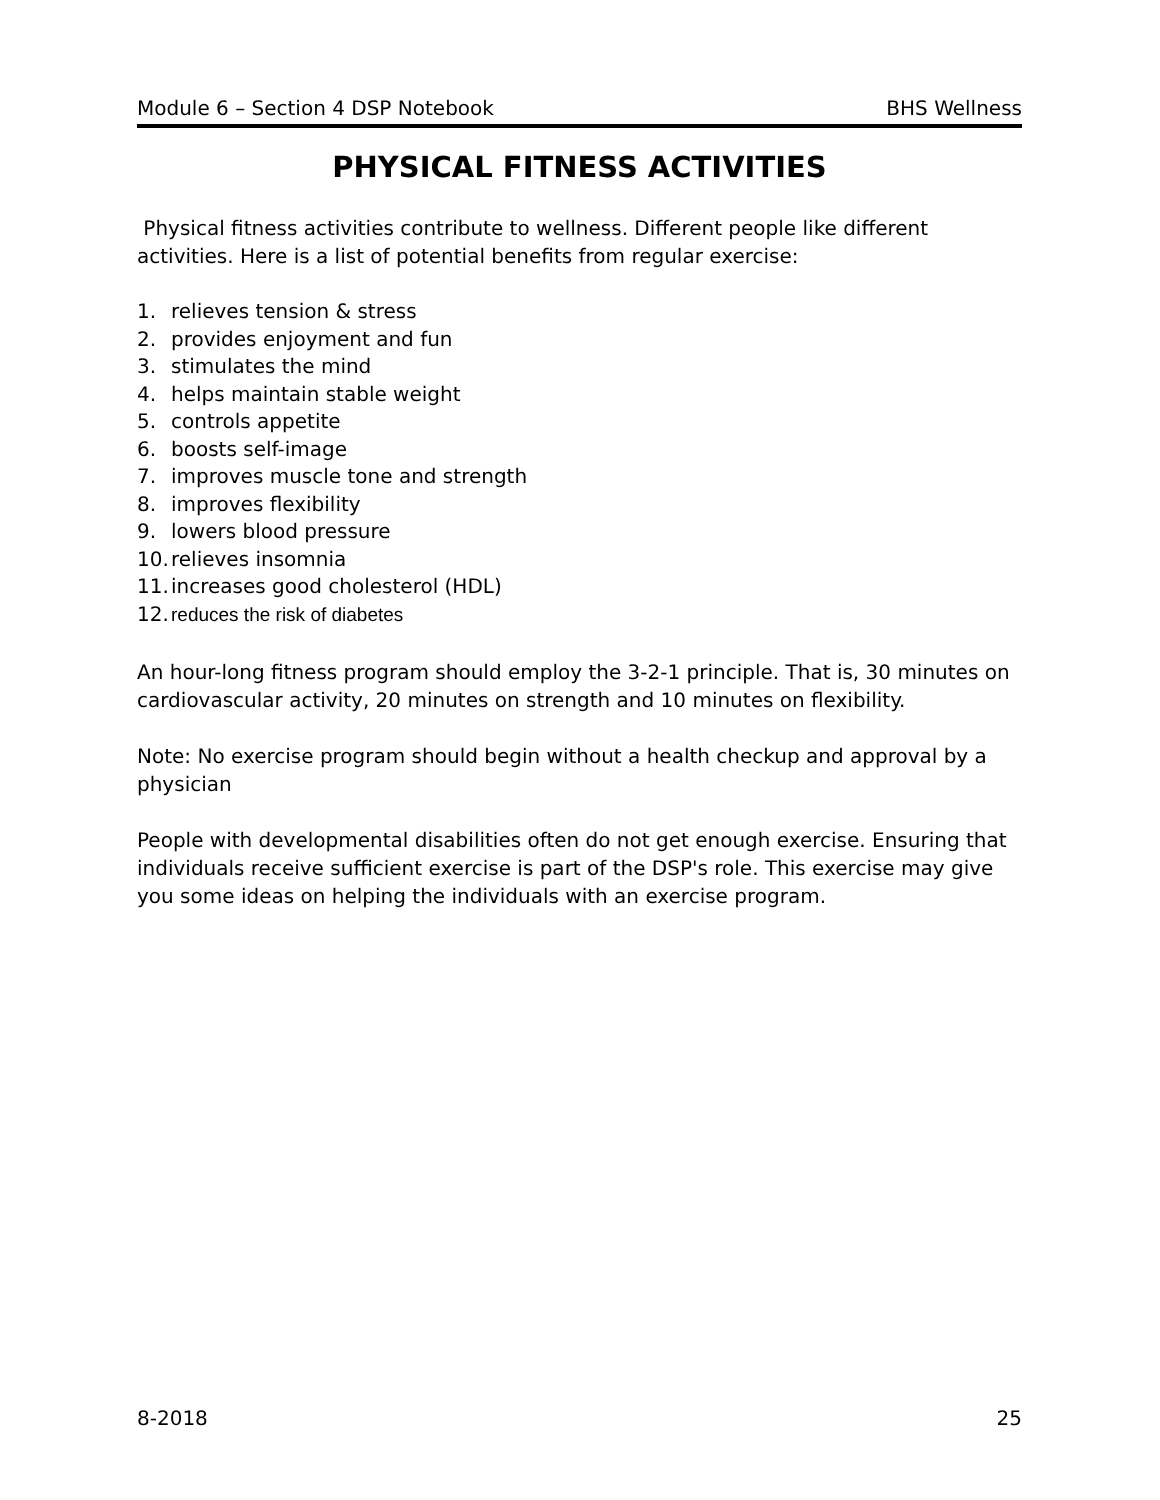Module 6 – Section 4 DSP Notebook BHS Wellness
PHYSICAL FITNESS ACTIVITIES
Physical fitness activities contribute to wellness. Different people like different activities. Here is a list of potential benefits from regular exercise:
1. relieves tension & stress
2. provides enjoyment and fun
3. stimulates the mind
4. helps maintain stable weight
5. controls appetite
6. boosts self-image
7. improves muscle tone and strength
8. improves flexibility
9. lowers blood pressure
10. relieves insomnia
11. increases good cholesterol (HDL)
12. reduces the risk of diabetes
An hour-long fitness program should employ the 3-2-1 principle. That is, 30 minutes on cardiovascular activity, 20 minutes on strength and 10 minutes on flexibility.
Note: No exercise program should begin without a health checkup and approval by a physician
People with developmental disabilities often do not get enough exercise. Ensuring that individuals receive sufficient exercise is part of the DSP's role. This exercise may give you some ideas on helping the individuals with an exercise program.
8-2018 25